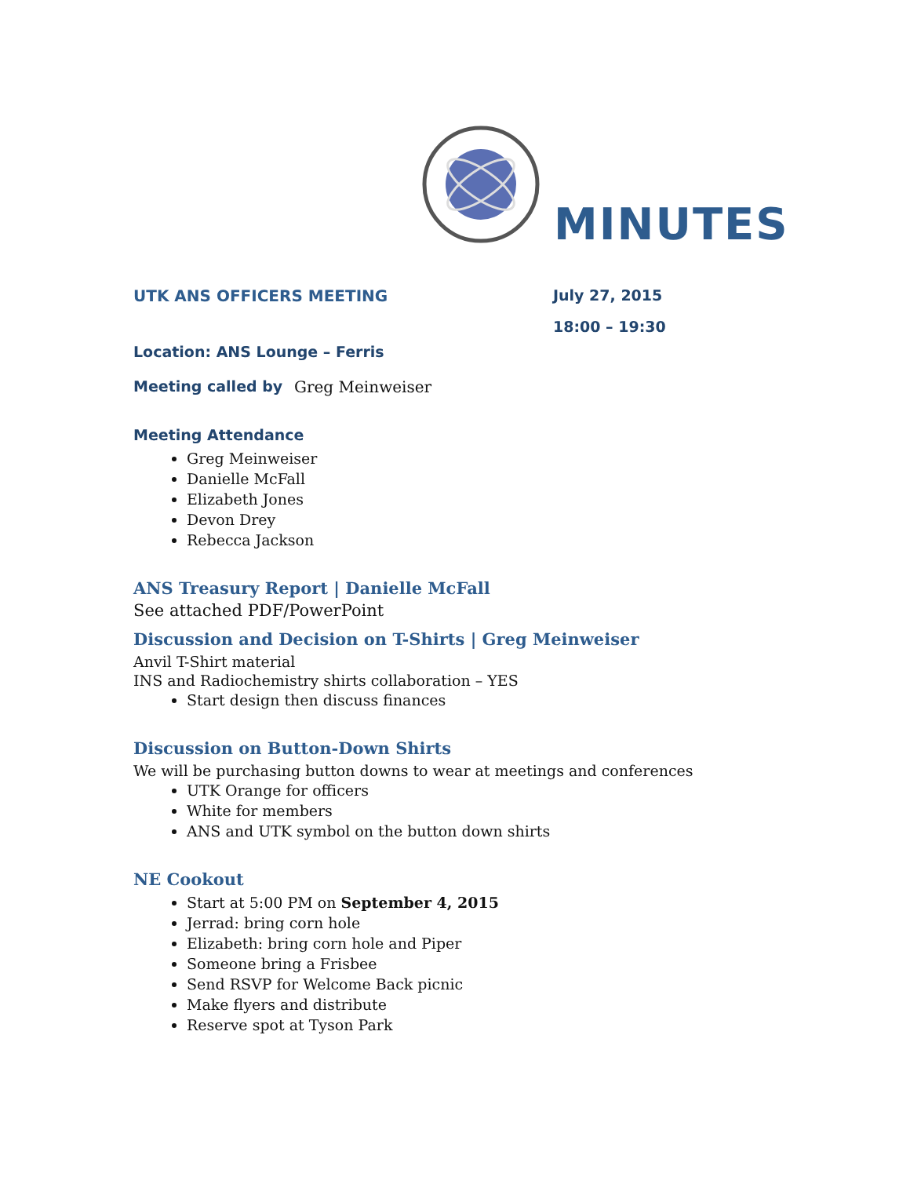MINUTES
UTK ANS OFFICERS MEETING July 27, 2015
18:00 – 19:30
Location: ANS Lounge – Ferris
Meeting called by
Greg Meinweiser
Meeting Attendance
Greg Meinweiser
Danielle McFall
Elizabeth Jones
Devon Drey
Rebecca Jackson
ANS Treasury Report | Danielle McFall
See attached PDF/PowerPoint
Discussion and Decision on T-Shirts | Greg Meinweiser
Anvil T-Shirt material
INS and Radiochemistry shirts collaboration – YES
Start design then discuss finances
Discussion on Button-Down Shirts
We will be purchasing button downs to wear at meetings and conferences
UTK Orange for officers
White for members
ANS and UTK symbol on the button down shirts
NE Cookout
Start at 5:00 PM on September 4, 2015
Jerrad: bring corn hole
Elizabeth: bring corn hole and Piper
Someone bring a Frisbee
Send RSVP for Welcome Back picnic
Make flyers and distribute
Reserve spot at Tyson Park